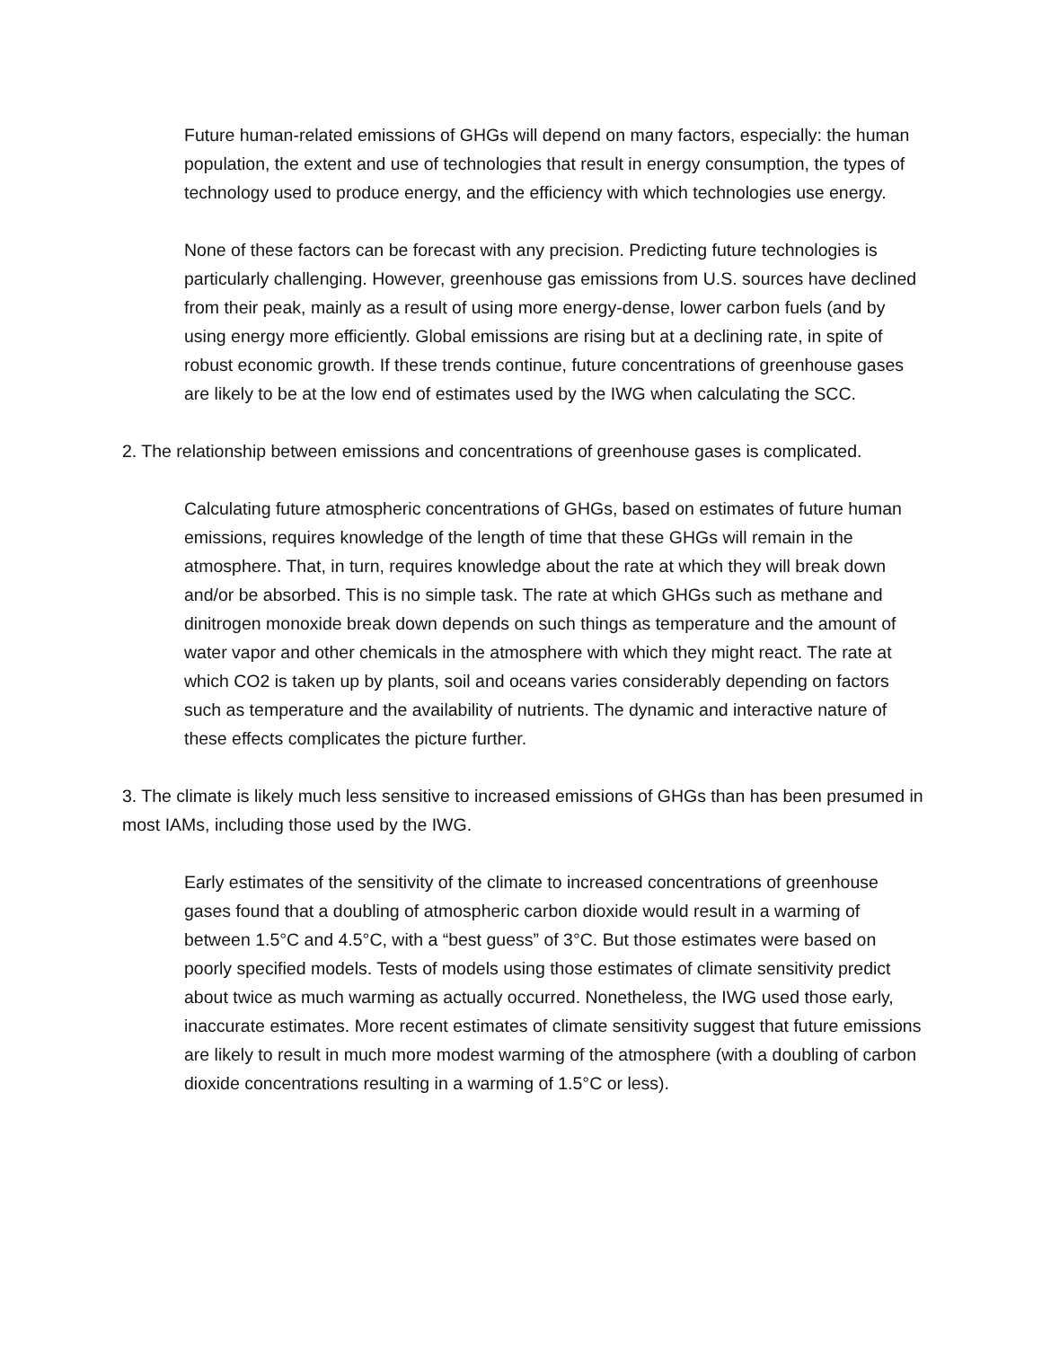Future human-related emissions of GHGs will depend on many factors, especially: the human population, the extent and use of technologies that result in energy consumption, the types of technology used to produce energy, and the efficiency with which technologies use energy.
None of these factors can be forecast with any precision. Predicting future technologies is particularly challenging. However, greenhouse gas emissions from U.S. sources have declined from their peak, mainly as a result of using more energy-dense, lower carbon fuels (and by using energy more efficiently. Global emissions are rising but at a declining rate, in spite of robust economic growth. If these trends continue, future concentrations of greenhouse gases are likely to be at the low end of estimates used by the IWG when calculating the SCC.
2. The relationship between emissions and concentrations of greenhouse gases is complicated.
Calculating future atmospheric concentrations of GHGs, based on estimates of future human emissions, requires knowledge of the length of time that these GHGs will remain in the atmosphere. That, in turn, requires knowledge about the rate at which they will break down and/or be absorbed. This is no simple task. The rate at which GHGs such as methane and dinitrogen monoxide break down depends on such things as temperature and the amount of water vapor and other chemicals in the atmosphere with which they might react. The rate at which CO2 is taken up by plants, soil and oceans varies considerably depending on factors such as temperature and the availability of nutrients. The dynamic and interactive nature of these effects complicates the picture further.
3. The climate is likely much less sensitive to increased emissions of GHGs than has been presumed in most IAMs, including those used by the IWG.
Early estimates of the sensitivity of the climate to increased concentrations of greenhouse gases found that a doubling of atmospheric carbon dioxide would result in a warming of between 1.5°C and 4.5°C, with a “best guess” of 3°C. But those estimates were based on poorly specified models. Tests of models using those estimates of climate sensitivity predict about twice as much warming as actually occurred. Nonetheless, the IWG used those early, inaccurate estimates. More recent estimates of climate sensitivity suggest that future emissions are likely to result in much more modest warming of the atmosphere (with a doubling of carbon dioxide concentrations resulting in a warming of 1.5°C or less).